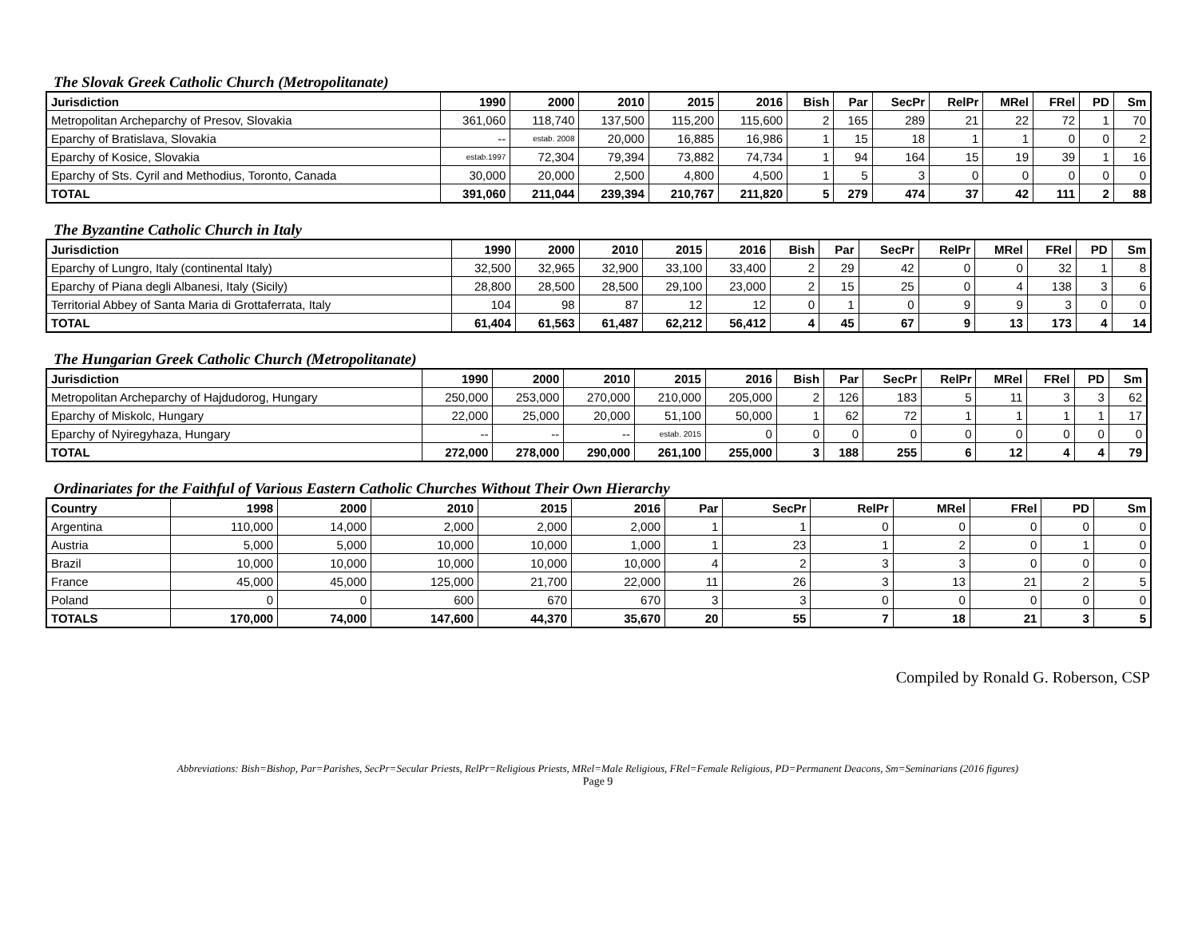The Slovak Greek Catholic Church (Metropolitanate)
| Jurisdiction | 1990 | 2000 | 2010 | 2015 | 2016 | Bish | Par | SecPr | RelPr | MRel | FRel | PD | Sm |
| --- | --- | --- | --- | --- | --- | --- | --- | --- | --- | --- | --- | --- | --- |
| Metropolitan Archeparchy of Presov, Slovakia | 361,060 | 118,740 | 137,500 | 115,200 | 115,600 | 2 | 165 | 289 | 21 | 22 | 72 | 1 | 70 |
| Eparchy of Bratislava, Slovakia | -- | estab. 2008 | 20,000 | 16,885 | 16,986 | 1 | 15 | 18 | 1 | 1 | 0 | 0 | 2 |
| Eparchy of Kosice, Slovakia | estab.1997 | 72,304 | 79,394 | 73,882 | 74,734 | 1 | 94 | 164 | 15 | 19 | 39 | 1 | 16 |
| Eparchy of Sts. Cyril and Methodius, Toronto, Canada | 30,000 | 20,000 | 2,500 | 4,800 | 4,500 | 1 | 5 | 3 | 0 | 0 | 0 | 0 | 0 |
| TOTAL | 391,060 | 211,044 | 239,394 | 210,767 | 211,820 | 5 | 279 | 474 | 37 | 42 | 111 | 2 | 88 |
The Byzantine Catholic Church in Italy
| Jurisdiction | 1990 | 2000 | 2010 | 2015 | 2016 | Bish | Par | SecPr | RelPr | MRel | FRel | PD | Sm |
| --- | --- | --- | --- | --- | --- | --- | --- | --- | --- | --- | --- | --- | --- |
| Eparchy of Lungro, Italy (continental Italy) | 32,500 | 32,965 | 32,900 | 33,100 | 33,400 | 2 | 29 | 42 | 0 | 0 | 32 | 1 | 8 |
| Eparchy of Piana degli Albanesi, Italy (Sicily) | 28,800 | 28,500 | 28,500 | 29,100 | 23,000 | 2 | 15 | 25 | 0 | 4 | 138 | 3 | 6 |
| Territorial Abbey of Santa Maria di Grottaferrata, Italy | 104 | 98 | 87 | 12 | 12 | 0 | 1 | 0 | 9 | 9 | 3 | 0 | 0 |
| TOTAL | 61,404 | 61,563 | 61,487 | 62,212 | 56,412 | 4 | 45 | 67 | 9 | 13 | 173 | 4 | 14 |
The Hungarian Greek Catholic Church (Metropolitanate)
| Jurisdiction | 1990 | 2000 | 2010 | 2015 | 2016 | Bish | Par | SecPr | RelPr | MRel | FRel | PD | Sm |
| --- | --- | --- | --- | --- | --- | --- | --- | --- | --- | --- | --- | --- | --- |
| Metropolitan Archeparchy of Hajdudorog, Hungary | 250,000 | 253,000 | 270,000 | 210,000 | 205,000 | 2 | 126 | 183 | 5 | 11 | 3 | 3 | 62 |
| Eparchy of Miskolc, Hungary | 22,000 | 25,000 | 20,000 | 51,100 | 50,000 | 1 | 62 | 72 | 1 | 1 | 1 | 1 | 17 |
| Eparchy of Nyiregyhaza, Hungary | -- | -- | -- | estab. 2015 | 0 | 0 | 0 | 0 | 0 | 0 | 0 | 0 | 0 |
| TOTAL | 272,000 | 278,000 | 290,000 | 261,100 | 255,000 | 3 | 188 | 255 | 6 | 12 | 4 | 4 | 79 |
Ordinariates for the Faithful of Various Eastern Catholic Churches Without Their Own Hierarchy
| Country | 1998 | 2000 | 2010 | 2015 | 2016 | Par | SecPr | RelPr | MRel | FRel | PD | Sm |
| --- | --- | --- | --- | --- | --- | --- | --- | --- | --- | --- | --- | --- |
| Argentina | 110,000 | 14,000 | 2,000 | 2,000 | 2,000 | 1 | 1 | 0 | 0 | 0 | 0 | 0 |
| Austria | 5,000 | 5,000 | 10,000 | 10,000 | 1,000 | 1 | 23 | 1 | 2 | 0 | 1 | 0 |
| Brazil | 10,000 | 10,000 | 10,000 | 10,000 | 10,000 | 4 | 2 | 3 | 3 | 0 | 0 | 0 |
| France | 45,000 | 45,000 | 125,000 | 21,700 | 22,000 | 11 | 26 | 3 | 13 | 21 | 2 | 5 |
| Poland | 0 | 0 | 600 | 670 | 670 | 3 | 3 | 0 | 0 | 0 | 0 | 0 |
| TOTALS | 170,000 | 74,000 | 147,600 | 44,370 | 35,670 | 20 | 55 | 7 | 18 | 21 | 3 | 5 |
Compiled by Ronald G. Roberson, CSP
Abbreviations: Bish=Bishop, Par=Parishes, SecPr=Secular Priests, RelPr=Religious Priests, MRel=Male Religious, FRel=Female Religious, PD=Permanent Deacons, Sm=Seminarians (2016 figures)
Page 9